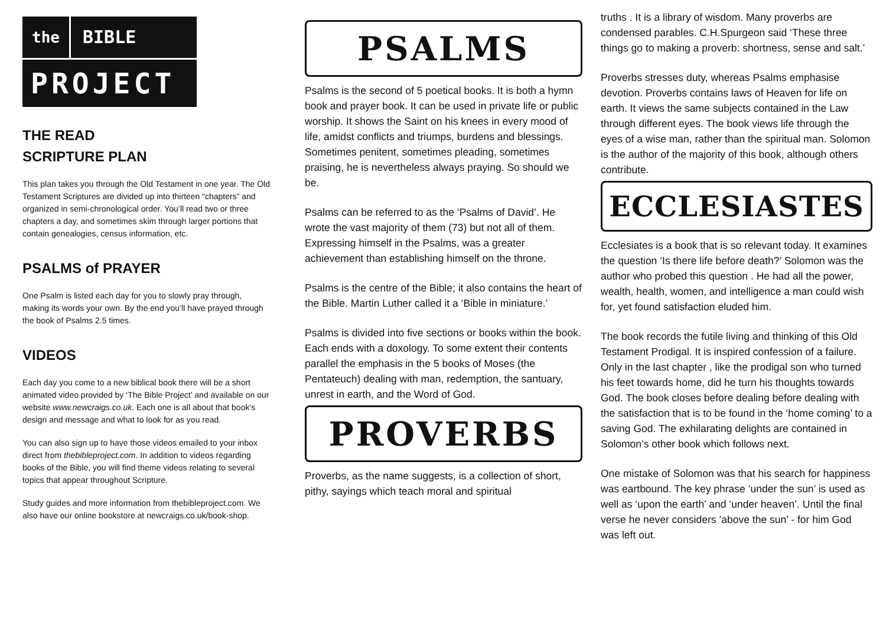the BIBLE
PROJECT
THE READ
SCRIPTURE PLAN
This plan takes you through the Old Testament in one year. The Old Testament Scriptures are divided up into thirteen “chapters” and organized in semi-chronological order. You’ll read two or three chapters a day, and sometimes skim through larger portions that contain genealogies, census information, etc.
PSALMS of PRAYER
One Psalm is listed each day for you to slowly pray through, making its words your own. By the end you’ll have prayed through the book of Psalms 2.5 times.
VIDEOS
Each day you come to a new biblical book there will be a short animated video provided by ‘The Bible Project’ and available on our website www.newcraigs.co.uk. Each one is all about that book’s design and message and what to look for as you read.
You can also sign up to have those videos emailed to your inbox direct from thebibleproject.com. In addition to videos regarding books of the Bible, you will find theme videos relating to several topics that appear throughout Scripture.
Study guides and more information from thebibleproject.com. We also have our online bookstore at newcraigs.co.uk/book-shop.
PSALMS
Psalms is the second of 5 poetical books. It is both a hymn book and prayer book. It can be used in private life or public worship. It shows the Saint on his knees in every mood of life, amidst conflicts and triumps, burdens and blessings. Sometimes penitent, sometimes pleading, sometimes praising, he is nevertheless always praying. So should we be.
Psalms can be referred to as the ‘Psalms of David’. He wrote the vast majority of them (73) but not all of them. Expressing himself in the Psalms, was a greater achievement than establishing himself on the throne.
Psalms is the centre of the Bible; it also contains the heart of the Bible. Martin Luther called it a ‘Bible in miniature.’
Psalms is divided into five sections or books within the book. Each ends with a doxology. To some extent their contents parallel the emphasis in the 5 books of Moses (the Pentateuch) dealing with man, redemption, the santuary, unrest in earth, and the Word of God.
PROVERBS
Proverbs, as the name suggests, is a collection of short, pithy, sayings which teach moral and spiritual
truths . It is a library of wisdom. Many proverbs are condensed parables. C.H.Spurgeon said ‘These three things go to making a proverb: shortness, sense and salt.’
Proverbs stresses duty, whereas Psalms emphasise devotion. Proverbs contains laws of Heaven for life on earth. It views the same subjects contained in the Law through different eyes. The book views life through the eyes of a wise man, rather than the spiritual man. Solomon is the author of the majority of this book, although others contribute.
ECCLESIASTES
Ecclesiates is a book that is so relevant today. It examines the question ‘Is there life before death?’ Solomon was the author who probed this question . He had all the power, wealth, health, women, and intelligence a man could wish for, yet found satisfaction eluded him.
The book records the futile living and thinking of this Old Testament Prodigal. It is inspired confession of a failure. Only in the last chapter , like the prodigal son who turned his feet towards home, did he turn his thoughts towards God. The book closes before dealing before dealing with the satisfaction that is to be found in the ‘home coming’ to a saving God. The exhilarating delights are contained in Solomon’s other book which follows next.
One mistake of Solomon was that his search for happiness was eartbound. The key phrase ‘under the sun’ is used as well as ‘upon the earth’ and ‘under heaven’. Until the final verse he never considers ’above the sun’ - for him God was left out.